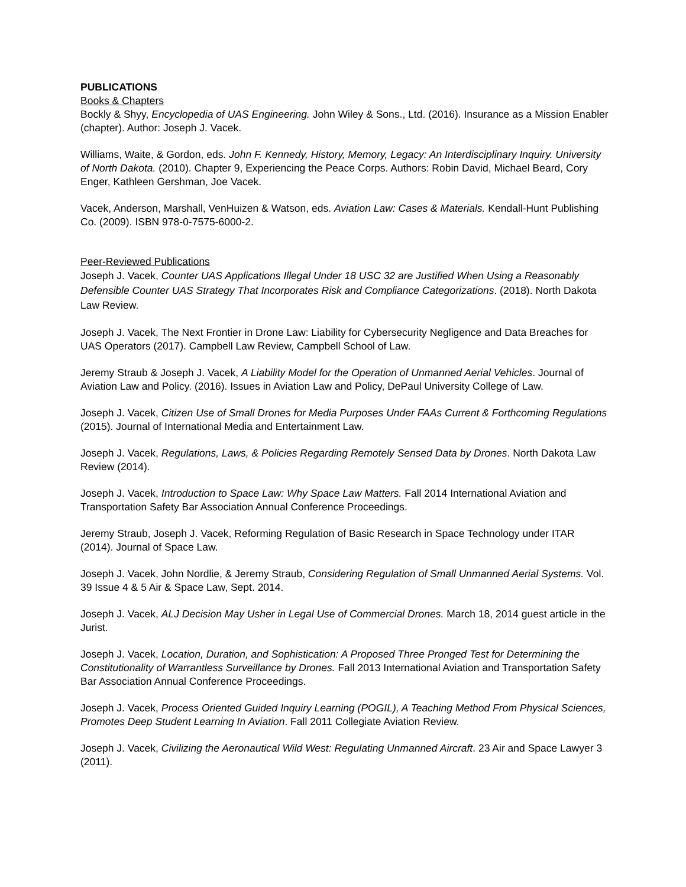PUBLICATIONS
Books & Chapters
Bockly & Shyy, Encyclopedia of UAS Engineering. John Wiley & Sons., Ltd. (2016). Insurance as a Mission Enabler (chapter). Author: Joseph J. Vacek.
Williams, Waite, & Gordon, eds. John F. Kennedy, History, Memory, Legacy: An Interdisciplinary Inquiry. University of North Dakota. (2010). Chapter 9, Experiencing the Peace Corps. Authors: Robin David, Michael Beard, Cory Enger, Kathleen Gershman, Joe Vacek.
Vacek, Anderson, Marshall, VenHuizen & Watson, eds. Aviation Law: Cases & Materials. Kendall-Hunt Publishing Co. (2009). ISBN 978-0-7575-6000-2.
Peer-Reviewed Publications
Joseph J. Vacek, Counter UAS Applications Illegal Under 18 USC 32 are Justified When Using a Reasonably Defensible Counter UAS Strategy That Incorporates Risk and Compliance Categorizations. (2018). North Dakota Law Review.
Joseph J. Vacek, The Next Frontier in Drone Law: Liability for Cybersecurity Negligence and Data Breaches for UAS Operators (2017). Campbell Law Review, Campbell School of Law.
Jeremy Straub & Joseph J. Vacek, A Liability Model for the Operation of Unmanned Aerial Vehicles. Journal of Aviation Law and Policy. (2016). Issues in Aviation Law and Policy, DePaul University College of Law.
Joseph J. Vacek, Citizen Use of Small Drones for Media Purposes Under FAAs Current & Forthcoming Regulations (2015). Journal of International Media and Entertainment Law.
Joseph J. Vacek, Regulations, Laws, & Policies Regarding Remotely Sensed Data by Drones. North Dakota Law Review (2014).
Joseph J. Vacek, Introduction to Space Law: Why Space Law Matters. Fall 2014 International Aviation and Transportation Safety Bar Association Annual Conference Proceedings.
Jeremy Straub, Joseph J. Vacek, Reforming Regulation of Basic Research in Space Technology under ITAR (2014). Journal of Space Law.
Joseph J. Vacek, John Nordlie, & Jeremy Straub, Considering Regulation of Small Unmanned Aerial Systems. Vol. 39 Issue 4 & 5 Air & Space Law, Sept. 2014.
Joseph J. Vacek, ALJ Decision May Usher in Legal Use of Commercial Drones. March 18, 2014 guest article in the Jurist.
Joseph J. Vacek, Location, Duration, and Sophistication: A Proposed Three Pronged Test for Determining the Constitutionality of Warrantless Surveillance by Drones. Fall 2013 International Aviation and Transportation Safety Bar Association Annual Conference Proceedings.
Joseph J. Vacek, Process Oriented Guided Inquiry Learning (POGIL), A Teaching Method From Physical Sciences, Promotes Deep Student Learning In Aviation. Fall 2011 Collegiate Aviation Review.
Joseph J. Vacek, Civilizing the Aeronautical Wild West: Regulating Unmanned Aircraft. 23 Air and Space Lawyer 3 (2011).